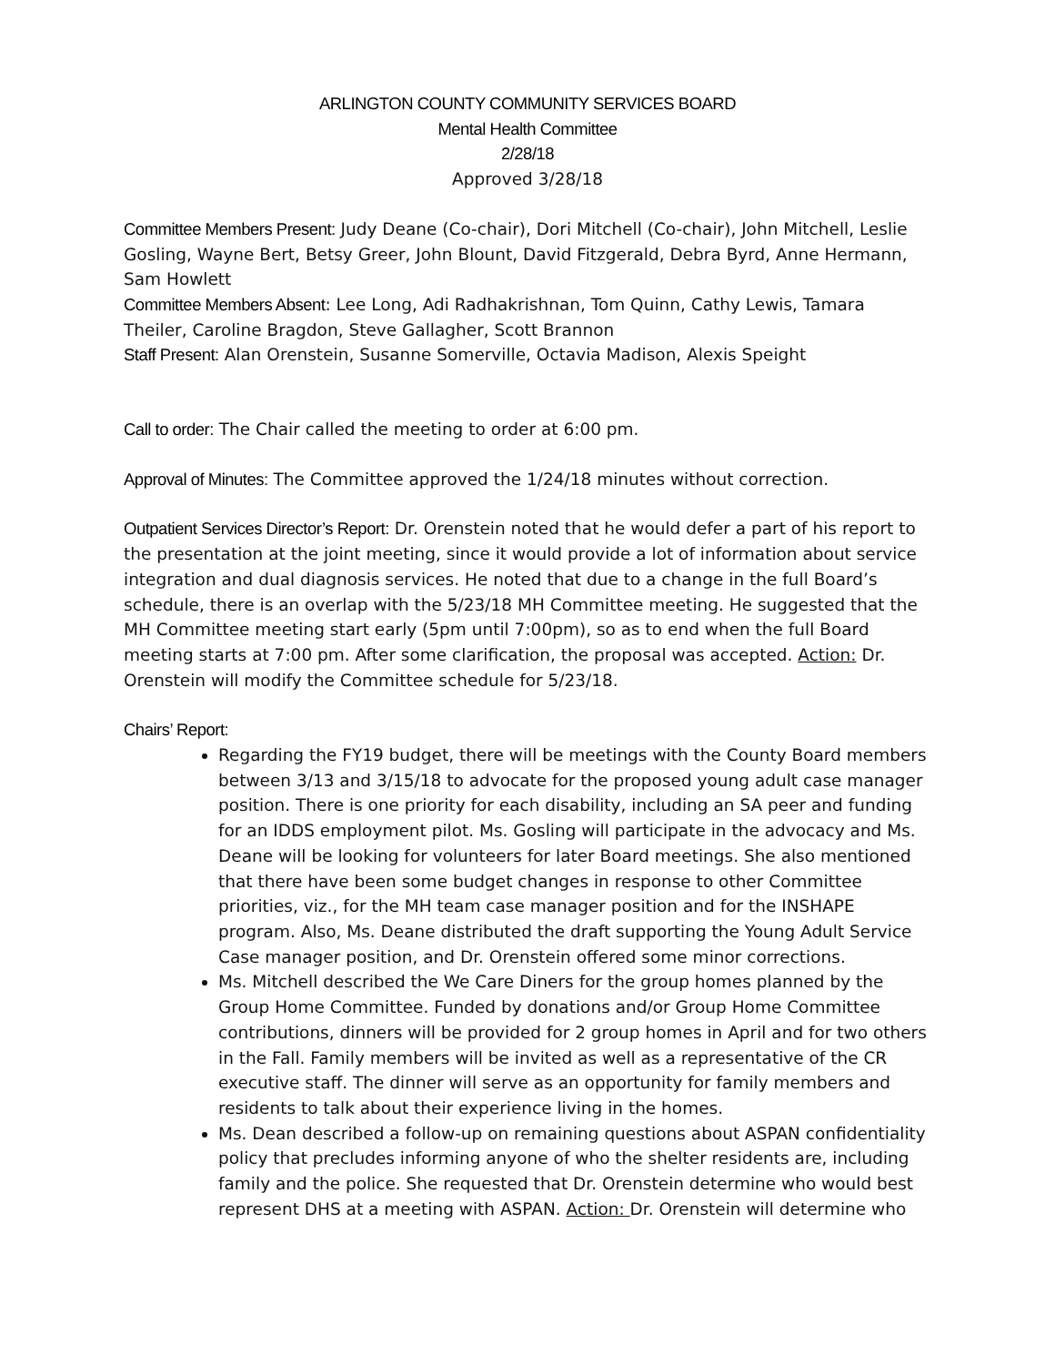ARLINGTON COUNTY COMMUNITY SERVICES BOARD
Mental Health Committee
2/28/18
Approved 3/28/18
Committee Members Present: Judy Deane (Co-chair), Dori Mitchell (Co-chair), John Mitchell, Leslie Gosling, Wayne Bert, Betsy Greer, John Blount, David Fitzgerald, Debra Byrd, Anne Hermann, Sam Howlett
Committee Members Absent: Lee Long, Adi Radhakrishnan, Tom Quinn, Cathy Lewis, Tamara Theiler, Caroline Bragdon, Steve Gallagher, Scott Brannon
Staff Present: Alan Orenstein, Susanne Somerville, Octavia Madison, Alexis Speight
Call to order: The Chair called the meeting to order at 6:00 pm.
Approval of Minutes: The Committee approved the 1/24/18 minutes without correction.
Outpatient Services Director’s Report: Dr. Orenstein noted that he would defer a part of his report to the presentation at the joint meeting, since it would provide a lot of information about service integration and dual diagnosis services. He noted that due to a change in the full Board’s schedule, there is an overlap with the 5/23/18 MH Committee meeting. He suggested that the MH Committee meeting start early (5pm until 7:00pm), so as to end when the full Board meeting starts at 7:00 pm. After some clarification, the proposal was accepted. Action: Dr. Orenstein will modify the Committee schedule for 5/23/18.
Chairs’ Report:
Regarding the FY19 budget, there will be meetings with the County Board members between 3/13 and 3/15/18 to advocate for the proposed young adult case manager position. There is one priority for each disability, including an SA peer and funding for an IDDS employment pilot. Ms. Gosling will participate in the advocacy and Ms. Deane will be looking for volunteers for later Board meetings. She also mentioned that there have been some budget changes in response to other Committee priorities, viz., for the MH team case manager position and for the INSHAPE program. Also, Ms. Deane distributed the draft supporting the Young Adult Service Case manager position, and Dr. Orenstein offered some minor corrections.
Ms. Mitchell described the We Care Diners for the group homes planned by the Group Home Committee. Funded by donations and/or Group Home Committee contributions, dinners will be provided for 2 group homes in April and for two others in the Fall. Family members will be invited as well as a representative of the CR executive staff. The dinner will serve as an opportunity for family members and residents to talk about their experience living in the homes.
Ms. Dean described a follow-up on remaining questions about ASPAN confidentiality policy that precludes informing anyone of who the shelter residents are, including family and the police. She requested that Dr. Orenstein determine who would best represent DHS at a meeting with ASPAN. Action: Dr. Orenstein will determine who